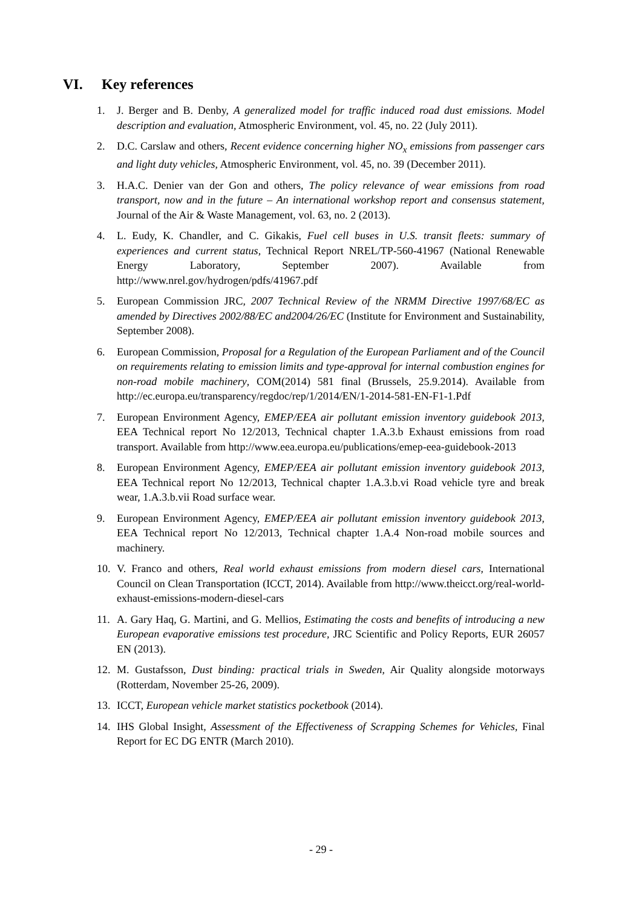VI. Key references
1. J. Berger and B. Denby, A generalized model for traffic induced road dust emissions. Model description and evaluation, Atmospheric Environment, vol. 45, no. 22 (July 2011).
2. D.C. Carslaw and others, Recent evidence concerning higher NO<sub>x</sub> emissions from passenger cars and light duty vehicles, Atmospheric Environment, vol. 45, no. 39 (December 2011).
3. H.A.C. Denier van der Gon and others, The policy relevance of wear emissions from road transport, now and in the future – An international workshop report and consensus statement, Journal of the Air & Waste Management, vol. 63, no. 2 (2013).
4. L. Eudy, K. Chandler, and C. Gikakis, Fuel cell buses in U.S. transit fleets: summary of experiences and current status, Technical Report NREL/TP-560-41967 (National Renewable Energy Laboratory, September 2007). Available from http://www.nrel.gov/hydrogen/pdfs/41967.pdf
5. European Commission JRC, 2007 Technical Review of the NRMM Directive 1997/68/EC as amended by Directives 2002/88/EC and2004/26/EC (Institute for Environment and Sustainability, September 2008).
6. European Commission, Proposal for a Regulation of the European Parliament and of the Council on requirements relating to emission limits and type-approval for internal combustion engines for non-road mobile machinery, COM(2014) 581 final (Brussels, 25.9.2014). Available from http://ec.europa.eu/transparency/regdoc/rep/1/2014/EN/1-2014-581-EN-F1-1.Pdf
7. European Environment Agency, EMEP/EEA air pollutant emission inventory guidebook 2013, EEA Technical report No 12/2013, Technical chapter 1.A.3.b Exhaust emissions from road transport. Available from http://www.eea.europa.eu/publications/emep-eea-guidebook-2013
8. European Environment Agency, EMEP/EEA air pollutant emission inventory guidebook 2013, EEA Technical report No 12/2013, Technical chapter 1.A.3.b.vi Road vehicle tyre and break wear, 1.A.3.b.vii Road surface wear.
9. European Environment Agency, EMEP/EEA air pollutant emission inventory guidebook 2013, EEA Technical report No 12/2013, Technical chapter 1.A.4 Non-road mobile sources and machinery.
10. V. Franco and others, Real world exhaust emissions from modern diesel cars, International Council on Clean Transportation (ICCT, 2014). Available from http://www.theicct.org/real-world-exhaust-emissions-modern-diesel-cars
11. A. Gary Haq, G. Martini, and G. Mellios, Estimating the costs and benefits of introducing a new European evaporative emissions test procedure, JRC Scientific and Policy Reports, EUR 26057 EN (2013).
12. M. Gustafsson, Dust binding: practical trials in Sweden, Air Quality alongside motorways (Rotterdam, November 25-26, 2009).
13. ICCT, European vehicle market statistics pocketbook (2014).
14. IHS Global Insight, Assessment of the Effectiveness of Scrapping Schemes for Vehicles, Final Report for EC DG ENTR (March 2010).
- 29 -